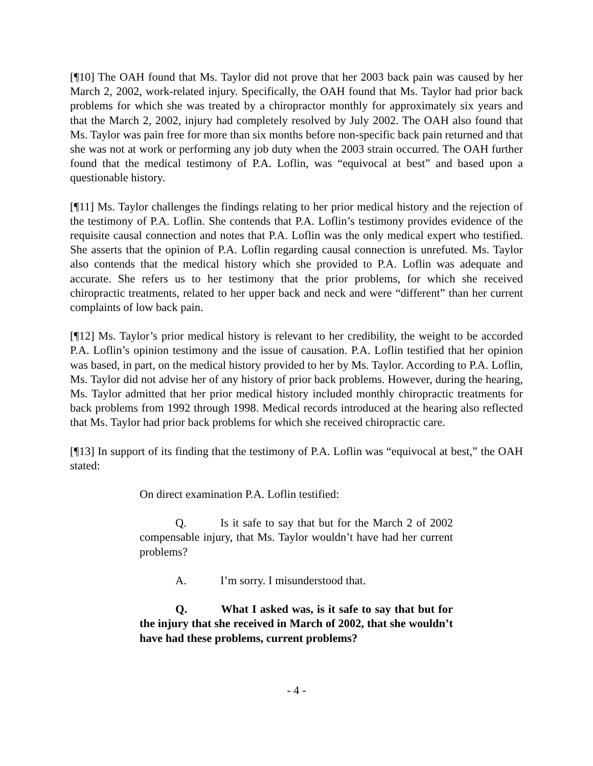[¶10] The OAH found that Ms. Taylor did not prove that her 2003 back pain was caused by her March 2, 2002, work-related injury. Specifically, the OAH found that Ms. Taylor had prior back problems for which she was treated by a chiropractor monthly for approximately six years and that the March 2, 2002, injury had completely resolved by July 2002. The OAH also found that Ms. Taylor was pain free for more than six months before non-specific back pain returned and that she was not at work or performing any job duty when the 2003 strain occurred. The OAH further found that the medical testimony of P.A. Loflin, was “equivocal at best” and based upon a questionable history.
[¶11] Ms. Taylor challenges the findings relating to her prior medical history and the rejection of the testimony of P.A. Loflin. She contends that P.A. Loflin’s testimony provides evidence of the requisite causal connection and notes that P.A. Loflin was the only medical expert who testified. She asserts that the opinion of P.A. Loflin regarding causal connection is unrefuted. Ms. Taylor also contends that the medical history which she provided to P.A. Loflin was adequate and accurate. She refers us to her testimony that the prior problems, for which she received chiropractic treatments, related to her upper back and neck and were “different” than her current complaints of low back pain.
[¶12] Ms. Taylor’s prior medical history is relevant to her credibility, the weight to be accorded P.A. Loflin’s opinion testimony and the issue of causation. P.A. Loflin testified that her opinion was based, in part, on the medical history provided to her by Ms. Taylor. According to P.A. Loflin, Ms. Taylor did not advise her of any history of prior back problems. However, during the hearing, Ms. Taylor admitted that her prior medical history included monthly chiropractic treatments for back problems from 1992 through 1998. Medical records introduced at the hearing also reflected that Ms. Taylor had prior back problems for which she received chiropractic care.
[¶13] In support of its finding that the testimony of P.A. Loflin was “equivocal at best,” the OAH stated:
On direct examination P.A. Loflin testified:
Q. Is it safe to say that but for the March 2 of 2002 compensable injury, that Ms. Taylor wouldn’t have had her current problems?
A. I’m sorry. I misunderstood that.
Q. What I asked was, is it safe to say that but for the injury that she received in March of 2002, that she wouldn’t have had these problems, current problems?
- 4 -